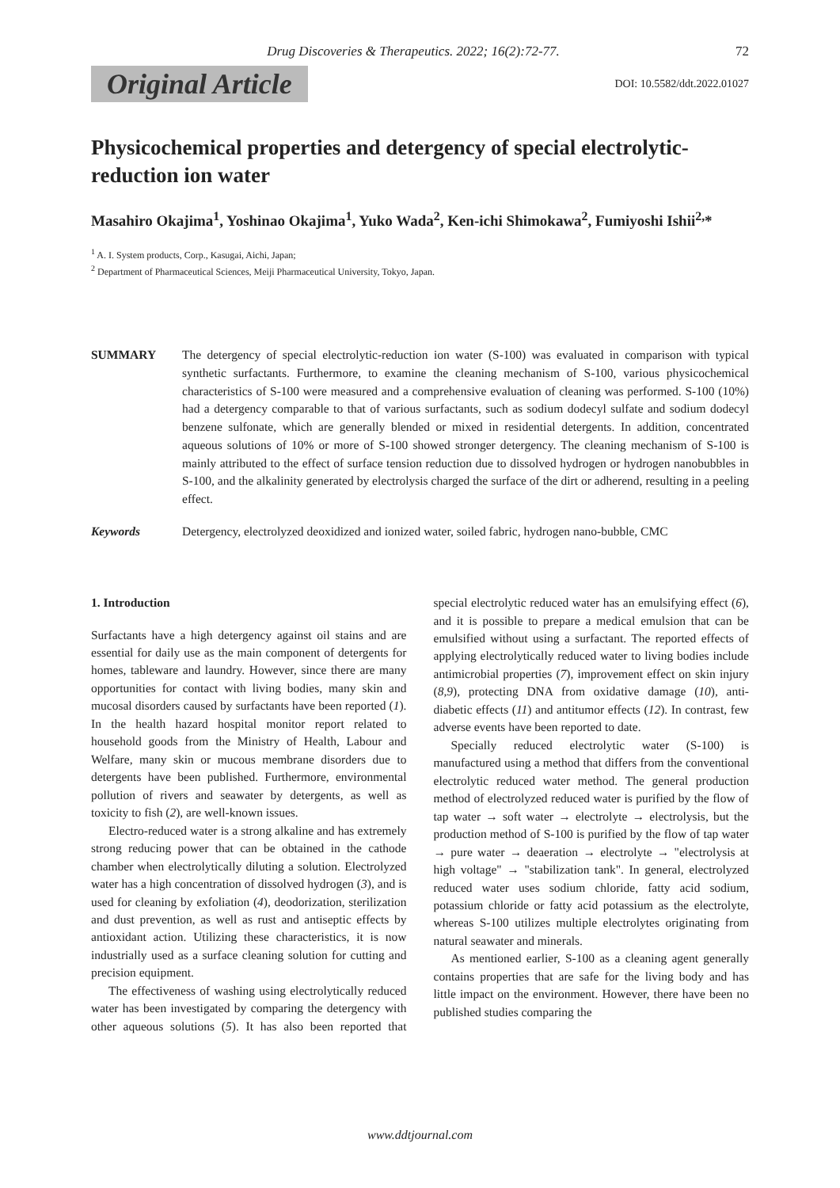Drug Discoveries & Therapeutics. 2022; 16(2):72-77. 72
Original Article DOI: 10.5582/ddt.2022.01027
Physicochemical properties and detergency of special electrolytic-reduction ion water
Masahiro Okajima<sup>1</sup>, Yoshinao Okajima<sup>1</sup>, Yuko Wada<sup>2</sup>, Ken-ichi Shimokawa<sup>2</sup>, Fumiyoshi Ishii<sup>2,</sup>*
<sup>1</sup> A. I. System products, Corp., Kasugai, Aichi, Japan;
<sup>2</sup> Department of Pharmaceutical Sciences, Meiji Pharmaceutical University, Tokyo, Japan.
SUMMARY The detergency of special electrolytic-reduction ion water (S-100) was evaluated in comparison with typical synthetic surfactants. Furthermore, to examine the cleaning mechanism of S-100, various physicochemical characteristics of S-100 were measured and a comprehensive evaluation of cleaning was performed. S-100 (10%) had a detergency comparable to that of various surfactants, such as sodium dodecyl sulfate and sodium dodecyl benzene sulfonate, which are generally blended or mixed in residential detergents. In addition, concentrated aqueous solutions of 10% or more of S-100 showed stronger detergency. The cleaning mechanism of S-100 is mainly attributed to the effect of surface tension reduction due to dissolved hydrogen or hydrogen nanobubbles in S-100, and the alkalinity generated by electrolysis charged the surface of the dirt or adherend, resulting in a peeling effect.
Keywords Detergency, electrolyzed deoxidized and ionized water, soiled fabric, hydrogen nano-bubble, CMC
1. Introduction
Surfactants have a high detergency against oil stains and are essential for daily use as the main component of detergents for homes, tableware and laundry. However, since there are many opportunities for contact with living bodies, many skin and mucosal disorders caused by surfactants have been reported (1). In the health hazard hospital monitor report related to household goods from the Ministry of Health, Labour and Welfare, many skin or mucous membrane disorders due to detergents have been published. Furthermore, environmental pollution of rivers and seawater by detergents, as well as toxicity to fish (2), are well-known issues.
Electro-reduced water is a strong alkaline and has extremely strong reducing power that can be obtained in the cathode chamber when electrolytically diluting a solution. Electrolyzed water has a high concentration of dissolved hydrogen (3), and is used for cleaning by exfoliation (4), deodorization, sterilization and dust prevention, as well as rust and antiseptic effects by antioxidant action. Utilizing these characteristics, it is now industrially used as a surface cleaning solution for cutting and precision equipment.
The effectiveness of washing using electrolytically reduced water has been investigated by comparing the detergency with other aqueous solutions (5). It has also been reported that special electrolytic reduced water has an emulsifying effect (6), and it is possible to prepare a medical emulsion that can be emulsified without using a surfactant. The reported effects of applying electrolytically reduced water to living bodies include antimicrobial properties (7), improvement effect on skin injury (8,9), protecting DNA from oxidative damage (10), anti-diabetic effects (11) and antitumor effects (12). In contrast, few adverse events have been reported to date.
Specially reduced electrolytic water (S-100) is manufactured using a method that differs from the conventional electrolytic reduced water method. The general production method of electrolyzed reduced water is purified by the flow of tap water → soft water → electrolyte → electrolysis, but the production method of S-100 is purified by the flow of tap water → pure water → deaeration → electrolyte → "electrolysis at high voltage" → "stabilization tank". In general, electrolyzed reduced water uses sodium chloride, fatty acid sodium, potassium chloride or fatty acid potassium as the electrolyte, whereas S-100 utilizes multiple electrolytes originating from natural seawater and minerals.
As mentioned earlier, S-100 as a cleaning agent generally contains properties that are safe for the living body and has little impact on the environment. However, there have been no published studies comparing the
www.ddtjournal.com